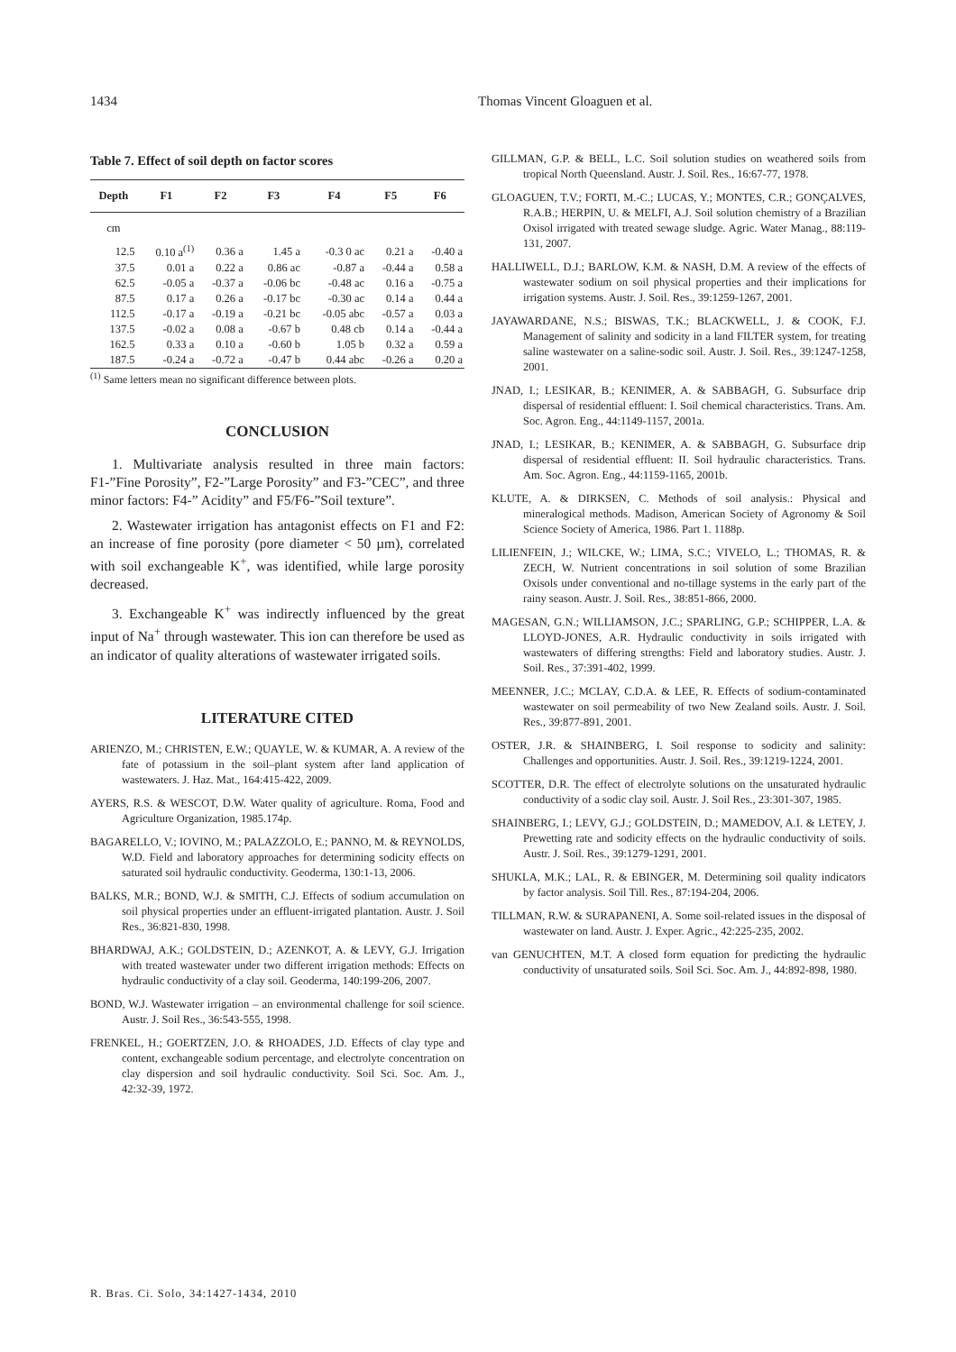1434 Thomas Vincent Gloaguen et al.
Table 7. Effect of soil depth on factor scores
| Depth | F1 | F2 | F3 | F4 | F5 | F6 |
| --- | --- | --- | --- | --- | --- | --- |
| cm | | | | | | |
| 12.5 | 0.10 a<sup>(1)</sup> | 0.36 a | 1.45 a | -0.3 0 ac | 0.21 a | -0.40 a |
| 37.5 | 0.01 a | 0.22 a | 0.86 ac | -0.87 a | -0.44 a | 0.58 a |
| 62.5 | -0.05 a | -0.37 a | -0.06 bc | -0.48 ac | 0.16 a | -0.75 a |
| 87.5 | 0.17 a | 0.26 a | -0.17 bc | -0.30 ac | 0.14 a | 0.44 a |
| 112.5 | -0.17 a | -0.19 a | -0.21 bc | -0.05 abc | -0.57 a | 0.03 a |
| 137.5 | -0.02 a | 0.08 a | -0.67 b | 0.48 cb | 0.14 a | -0.44 a |
| 162.5 | 0.33 a | 0.10 a | -0.60 b | 1.05 b | 0.32 a | 0.59 a |
| 187.5 | -0.24 a | -0.72 a | -0.47 b | 0.44 abc | -0.26 a | 0.20 a |
<sup>(1)</sup> Same letters mean no significant difference between plots.
CONCLUSION
1. Multivariate analysis resulted in three main factors: F1-”Fine Porosity”, F2-”Large Porosity” and F3-”CEC”, and three minor factors: F4-” Acidity” and F5/F6-”Soil texture”.
2. Wastewater irrigation has antagonist effects on F1 and F2: an increase of fine porosity (pore diameter < 50 µm), correlated with soil exchangeable K<sup>+</sup>, was identified, while large porosity decreased.
3. Exchangeable K<sup>+</sup> was indirectly influenced by the great input of Na<sup>+</sup> through wastewater. This ion can therefore be used as an indicator of quality alterations of wastewater irrigated soils.
LITERATURE CITED
ARIENZO, M.; CHRISTEN, E.W.; QUAYLE, W. & KUMAR, A. A review of the fate of potassium in the soil–plant system after land application of wastewaters. J. Haz. Mat., 164:415-422, 2009.
AYERS, R.S. & WESCOT, D.W. Water quality of agriculture. Roma, Food and Agriculture Organization, 1985.174p.
BAGARELLO, V.; IOVINO, M.; PALAZZOLO, E.; PANNO, M. & REYNOLDS, W.D. Field and laboratory approaches for determining sodicity effects on saturated soil hydraulic conductivity. Geoderma, 130:1-13, 2006.
BALKS, M.R.; BOND, W.J. & SMITH, C.J. Effects of sodium accumulation on soil physical properties under an effluent-irrigated plantation. Austr. J. Soil Res., 36:821-830, 1998.
BHARDWAJ, A.K.; GOLDSTEIN, D.; AZENKOT, A. & LEVY, G.J. Irrigation with treated wastewater under two different irrigation methods: Effects on hydraulic conductivity of a clay soil. Geoderma, 140:199-206, 2007.
BOND, W.J. Wastewater irrigation – an environmental challenge for soil science. Austr. J. Soil Res., 36:543-555, 1998.
FRENKEL, H.; GOERTZEN, J.O. & RHOADES, J.D. Effects of clay type and content, exchangeable sodium percentage, and electrolyte concentration on clay dispersion and soil hydraulic conductivity. Soil Sci. Soc. Am. J., 42:32-39, 1972.
GILLMAN, G.P. & BELL, L.C. Soil solution studies on weathered soils from tropical North Queensland. Austr. J. Soil. Res., 16:67-77, 1978.
GLOAGUEN, T.V.; FORTI, M.-C.; LUCAS, Y.; MONTES, C.R.; GONÇALVES, R.A.B.; HERPIN, U. & MELFI, A.J. Soil solution chemistry of a Brazilian Oxisol irrigated with treated sewage sludge. Agric. Water Manag., 88:119-131, 2007.
HALLIWELL, D.J.; BARLOW, K.M. & NASH, D.M. A review of the effects of wastewater sodium on soil physical properties and their implications for irrigation systems. Austr. J. Soil. Res., 39:1259-1267, 2001.
JAYAWARDANE, N.S.; BISWAS, T.K.; BLACKWELL, J. & COOK, F.J. Management of salinity and sodicity in a land FILTER system, for treating saline wastewater on a saline-sodic soil. Austr. J. Soil. Res., 39:1247-1258, 2001.
JNAD, I.; LESIKAR, B.; KENIMER, A. & SABBAGH, G. Subsurface drip dispersal of residential effluent: I. Soil chemical characteristics. Trans. Am. Soc. Agron. Eng., 44:1149-1157, 2001a.
JNAD, I.; LESIKAR, B.; KENIMER, A. & SABBAGH, G. Subsurface drip dispersal of residential effluent: II. Soil hydraulic characteristics. Trans. Am. Soc. Agron. Eng., 44:1159-1165, 2001b.
KLUTE, A. & DIRKSEN, C. Methods of soil analysis.: Physical and mineralogical methods. Madison, American Society of Agronomy & Soil Science Society of America, 1986. Part 1. 1188p.
LILIENFEIN, J.; WILCKE, W.; LIMA, S.C.; VIVELO, L.; THOMAS, R. & ZECH, W. Nutrient concentrations in soil solution of some Brazilian Oxisols under conventional and no-tillage systems in the early part of the rainy season. Austr. J. Soil. Res., 38:851-866, 2000.
MAGESAN, G.N.; WILLIAMSON, J.C.; SPARLING, G.P.; SCHIPPER, L.A. & LLOYD-JONES, A.R. Hydraulic conductivity in soils irrigated with wastewaters of differing strengths: Field and laboratory studies. Austr. J. Soil. Res., 37:391-402, 1999.
MEENNER, J.C.; MCLAY, C.D.A. & LEE, R. Effects of sodium-contaminated wastewater on soil permeability of two New Zealand soils. Austr. J. Soil. Res., 39:877-891, 2001.
OSTER, J.R. & SHAINBERG, I. Soil response to sodicity and salinity: Challenges and opportunities. Austr. J. Soil. Res., 39:1219-1224, 2001.
SCOTTER, D.R. The effect of electrolyte solutions on the unsaturated hydraulic conductivity of a sodic clay soil. Austr. J. Soil Res., 23:301-307, 1985.
SHAINBERG, I.; LEVY, G.J.; GOLDSTEIN, D.; MAMEDOV, A.I. & LETEY, J. Prewetting rate and sodicity effects on the hydraulic conductivity of soils. Austr. J. Soil. Res., 39:1279-1291, 2001.
SHUKLA, M.K.; LAL, R. & EBINGER, M. Determining soil quality indicators by factor analysis. Soil Till. Res., 87:194-204, 2006.
TILLMAN, R.W. & SURAPANENI, A. Some soil-related issues in the disposal of wastewater on land. Austr. J. Exper. Agric., 42:225-235, 2002.
van GENUCHTEN, M.T. A closed form equation for predicting the hydraulic conductivity of unsaturated soils. Soil Sci. Soc. Am. J., 44:892-898, 1980.
R. Bras. Ci. Solo, 34:1427-1434, 2010